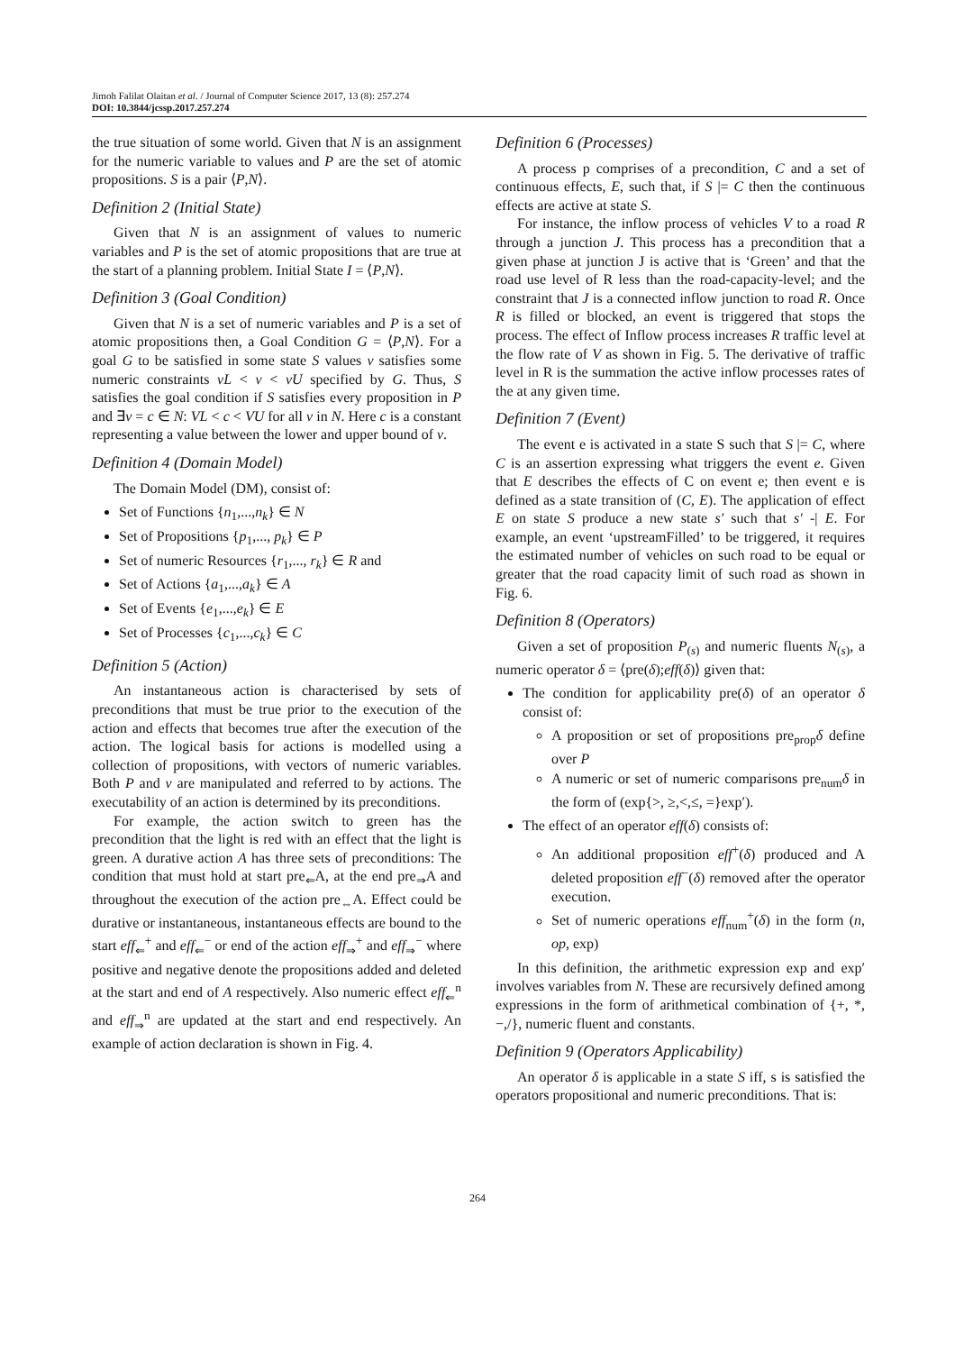Jimoh Falilat Olaitan et al. / Journal of Computer Science 2017, 13 (8): 257.274
DOI: 10.3844/jcssp.2017.257.274
the true situation of some world. Given that N is an assignment for the numeric variable to values and P are the set of atomic propositions. S is a pair ⟨P,N⟩.
Definition 2 (Initial State)
Given that N is an assignment of values to numeric variables and P is the set of atomic propositions that are true at the start of a planning problem. Initial State I = ⟨P,N⟩.
Definition 3 (Goal Condition)
Given that N is a set of numeric variables and P is a set of atomic propositions then, a Goal Condition G = ⟨P,N⟩. For a goal G to be satisfied in some state S values v satisfies some numeric constraints vL < v < vU specified by G. Thus, S satisfies the goal condition if S satisfies every proposition in P and ∃v = c ∈ N: VL < c < VU for all v in N. Here c is a constant representing a value between the lower and upper bound of v.
Definition 4 (Domain Model)
The Domain Model (DM), consist of:
Set of Functions {n<sub>1</sub>,...,n<sub>k</sub>} ∈ N
Set of Propositions {p<sub>1</sub>,..., p<sub>k</sub>} ∈ P
Set of numeric Resources {r<sub>1</sub>,..., r<sub>k</sub>} ∈ R and
Set of Actions {a<sub>1</sub>,...,a<sub>k</sub>} ∈ A
Set of Events {e<sub>1</sub>,...,e<sub>k</sub>} ∈ E
Set of Processes {c<sub>1</sub>,...,c<sub>k</sub>} ∈ C
Definition 5 (Action)
An instantaneous action is characterised by sets of preconditions that must be true prior to the execution of the action and effects that becomes true after the execution of the action. The logical basis for actions is modelled using a collection of propositions, with vectors of numeric variables. Both P and v are manipulated and referred to by actions. The executability of an action is determined by its preconditions.
For example, the action switch to green has the precondition that the light is red with an effect that the light is green. A durative action A has three sets of preconditions: The condition that must hold at start pre<sub>⇐</sub>A, at the end pre<sub>⇒</sub>A and throughout the execution of the action pre<sub>⇔</sub>A. Effect could be durative or instantaneous, instantaneous effects are bound to the start eff<sub>⇐</sub><sup>+</sup> and eff<sub>⇐</sub><sup>−</sup> or end of the action eff<sub>⇒</sub><sup>+</sup> and eff<sub>⇒</sub><sup>−</sup> where positive and negative denote the propositions added and deleted at the start and end of A respectively. Also numeric effect eff<sub>⇐</sub><sup>n</sup> and eff<sub>⇒</sub><sup>n</sup> are updated at the start and end respectively. An example of action declaration is shown in Fig. 4.
Definition 6 (Processes)
A process p comprises of a precondition, C and a set of continuous effects, E, such that, if S |= C then the continuous effects are active at state S.
For instance, the inflow process of vehicles V to a road R through a junction J. This process has a precondition that a given phase at junction J is active that is ‘Green’ and that the road use level of R less than the road-capacity-level; and the constraint that J is a connected inflow junction to road R. Once R is filled or blocked, an event is triggered that stops the process. The effect of Inflow process increases R traffic level at the flow rate of V as shown in Fig. 5. The derivative of traffic level in R is the summation the active inflow processes rates of the at any given time.
Definition 7 (Event)
The event e is activated in a state S such that S |= C, where C is an assertion expressing what triggers the event e. Given that E describes the effects of C on event e; then event e is defined as a state transition of (C, E). The application of effect E on state S produce a new state s′ such that s′ -| E. For example, an event ‘upstreamFilled’ to be triggered, it requires the estimated number of vehicles on such road to be equal or greater that the road capacity limit of such road as shown in Fig. 6.
Definition 8 (Operators)
Given a set of proposition P<sub>(s)</sub> and numeric fluents N<sub>(s)</sub>, a numeric operator δ = ⟨pre(δ);eff(δ)⟩ given that:
The condition for applicability pre(δ) of an operator δ consist of:
A proposition or set of propositions pre<sub>prop</sub>δ define over P
A numeric or set of numeric comparisons pre<sub>num</sub>δ in the form of (exp{>, ≥,<,≤, =}exp′).
The effect of an operator eff(δ) consists of:
An additional proposition eff<sup>+</sup>(δ) produced and A deleted proposition eff<sup>−</sup>(δ) removed after the operator execution.
Set of numeric operations eff<sub>num</sub><sup>+</sup>(δ) in the form (n, op, exp)
In this definition, the arithmetic expression exp and exp′ involves variables from N. These are recursively defined among expressions in the form of arithmetical combination of {+, *, −,/}, numeric fluent and constants.
Definition 9 (Operators Applicability)
An operator δ is applicable in a state S iff, s is satisfied the operators propositional and numeric preconditions. That is:
264